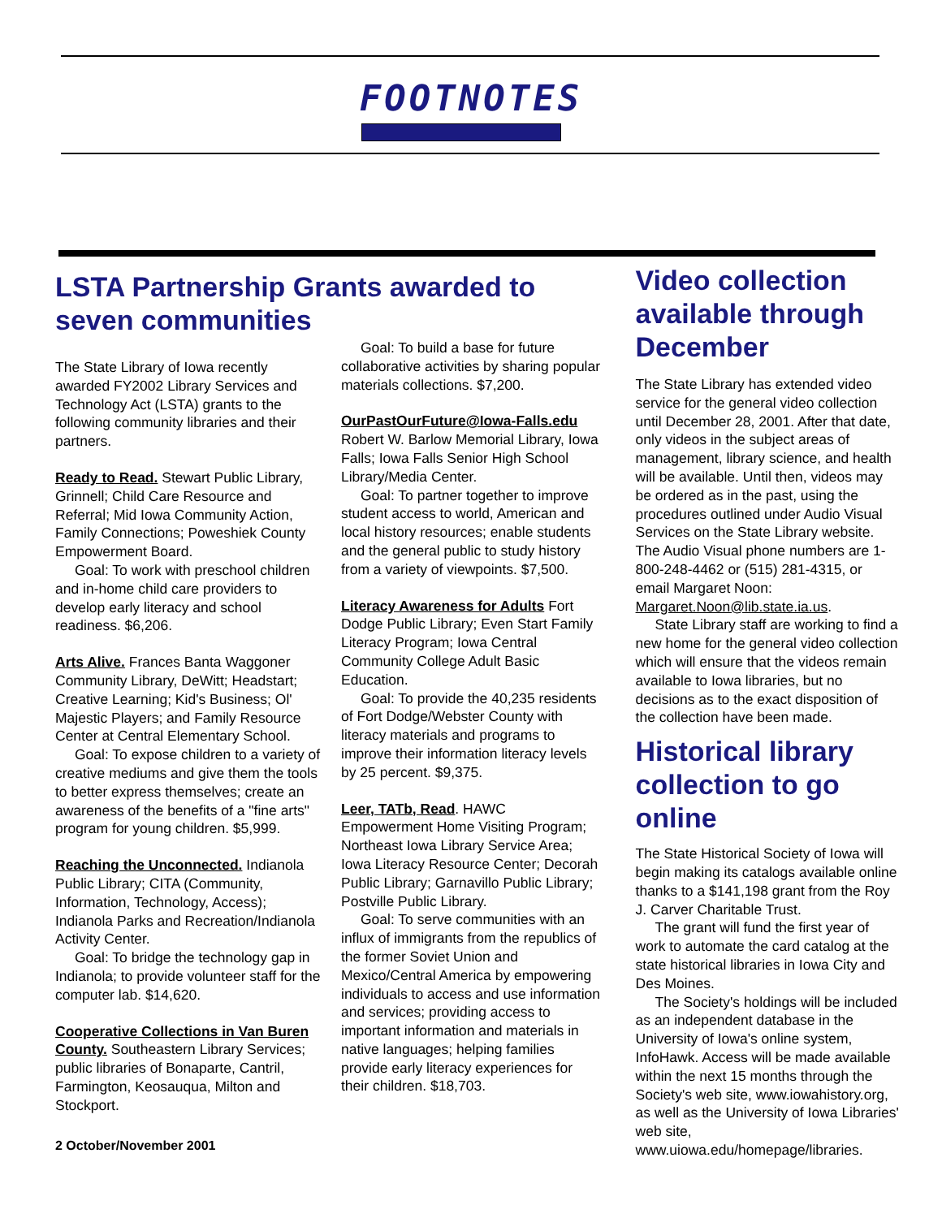FOOTNOTES
LSTA Partnership Grants awarded to seven communities
The State Library of Iowa recently awarded FY2002 Library Services and Technology Act (LSTA) grants to the following community libraries and their partners.
Ready to Read. Stewart Public Library, Grinnell; Child Care Resource and Referral; Mid Iowa Community Action, Family Connections; Poweshiek County Empowerment Board.
Goal: To work with preschool children and in-home child care providers to develop early literacy and school readiness. $6,206.
Arts Alive. Frances Banta Waggoner Community Library, DeWitt; Headstart; Creative Learning; Kid's Business; Ol' Majestic Players; and Family Resource Center at Central Elementary School.
Goal: To expose children to a variety of creative mediums and give them the tools to better express themselves; create an awareness of the benefits of a "fine arts" program for young children. $5,999.
Reaching the Unconnected. Indianola Public Library; CITA (Community, Information, Technology, Access); Indianola Parks and Recreation/Indianola Activity Center.
Goal: To bridge the technology gap in Indianola; to provide volunteer staff for the computer lab. $14,620.
Cooperative Collections in Van Buren County. Southeastern Library Services; public libraries of Bonaparte, Cantril, Farmington, Keosauqua, Milton and Stockport.
2 October/November 2001
Goal: To build a base for future collaborative activities by sharing popular materials collections. $7,200.
OurPastOurFuture@Iowa-Falls.edu Robert W. Barlow Memorial Library, Iowa Falls; Iowa Falls Senior High School Library/Media Center.
Goal: To partner together to improve student access to world, American and local history resources; enable students and the general public to study history from a variety of viewpoints. $7,500.
Literacy Awareness for Adults Fort Dodge Public Library; Even Start Family Literacy Program; Iowa Central Community College Adult Basic Education.
Goal: To provide the 40,235 residents of Fort Dodge/Webster County with literacy materials and programs to improve their information literacy levels by 25 percent. $9,375.
Leer, TATb, Read. HAWC Empowerment Home Visiting Program; Northeast Iowa Library Service Area; Iowa Literacy Resource Center; Decorah Public Library; Garnavillo Public Library; Postville Public Library.
Goal: To serve communities with an influx of immigrants from the republics of the former Soviet Union and Mexico/Central America by empowering individuals to access and use information and services; providing access to important information and materials in native languages; helping families provide early literacy experiences for their children. $18,703.
Video collection available through December
The State Library has extended video service for the general video collection until December 28, 2001. After that date, only videos in the subject areas of management, library science, and health will be available. Until then, videos may be ordered as in the past, using the procedures outlined under Audio Visual Services on the State Library website. The Audio Visual phone numbers are 1-800-248-4462 or (515) 281-4315, or email Margaret Noon: Margaret.Noon@lib.state.ia.us.
State Library staff are working to find a new home for the general video collection which will ensure that the videos remain available to Iowa libraries, but no decisions as to the exact disposition of the collection have been made.
Historical library collection to go online
The State Historical Society of Iowa will begin making its catalogs available online thanks to a $141,198 grant from the Roy J. Carver Charitable Trust.
The grant will fund the first year of work to automate the card catalog at the state historical libraries in Iowa City and Des Moines.
The Society's holdings will be included as an independent database in the University of Iowa's online system, InfoHawk. Access will be made available within the next 15 months through the Society's web site, www.iowahistory.org, as well as the University of Iowa Libraries' web site, www.uiowa.edu/homepage/libraries.